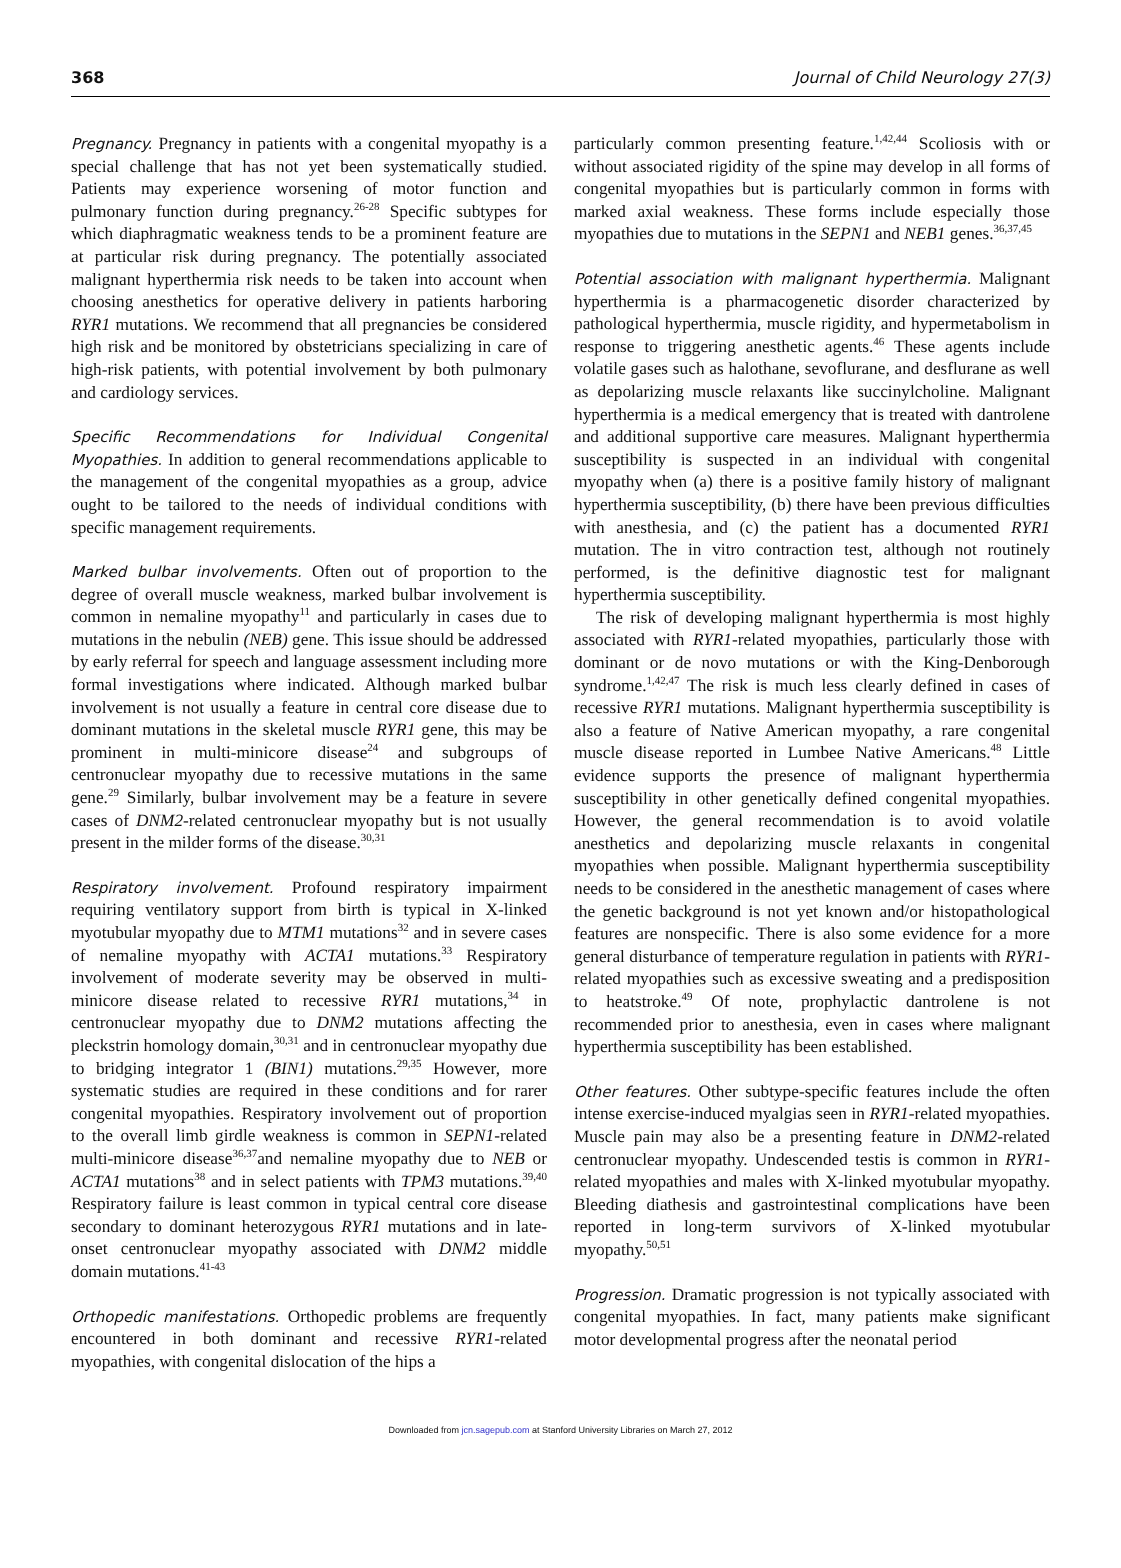368 Journal of Child Neurology 27(3)
Pregnancy. Pregnancy in patients with a congenital myopathy is a special challenge that has not yet been systematically studied. Patients may experience worsening of motor function and pulmonary function during pregnancy.<sup>26-28</sup> Specific subtypes for which diaphragmatic weakness tends to be a prominent feature are at particular risk during pregnancy. The potentially associated malignant hyperthermia risk needs to be taken into account when choosing anesthetics for operative delivery in patients harboring RYR1 mutations. We recommend that all pregnancies be considered high risk and be monitored by obstetricians specializing in care of high-risk patients, with potential involvement by both pulmonary and cardiology services.
Specific Recommendations for Individual Congenital Myopathies. In addition to general recommendations applicable to the management of the congenital myopathies as a group, advice ought to be tailored to the needs of individual conditions with specific management requirements.
Marked bulbar involvements. Often out of proportion to the degree of overall muscle weakness, marked bulbar involvement is common in nemaline myopathy<sup>11</sup> and particularly in cases due to mutations in the nebulin (NEB) gene. This issue should be addressed by early referral for speech and language assessment including more formal investigations where indicated. Although marked bulbar involvement is not usually a feature in central core disease due to dominant mutations in the skeletal muscle RYR1 gene, this may be prominent in multi-minicore disease<sup>24</sup> and subgroups of centronuclear myopathy due to recessive mutations in the same gene.<sup>29</sup> Similarly, bulbar involvement may be a feature in severe cases of DNM2-related centronuclear myopathy but is not usually present in the milder forms of the disease.<sup>30,31</sup>
Respiratory involvement. Profound respiratory impairment requiring ventilatory support from birth is typical in X-linked myotubular myopathy due to MTM1 mutations<sup>32</sup> and in severe cases of nemaline myopathy with ACTA1 mutations.<sup>33</sup> Respiratory involvement of moderate severity may be observed in multi-minicore disease related to recessive RYR1 mutations,<sup>34</sup> in centronuclear myopathy due to DNM2 mutations affecting the pleckstrin homology domain,<sup>30,31</sup> and in centronuclear myopathy due to bridging integrator 1 (BIN1) mutations.<sup>29,35</sup> However, more systematic studies are required in these conditions and for rarer congenital myopathies. Respiratory involvement out of proportion to the overall limb girdle weakness is common in SEPN1-related multi-minicore disease<sup>36,37</sup>and nemaline myopathy due to NEB or ACTA1 mutations<sup>38</sup> and in select patients with TPM3 mutations.<sup>39,40</sup> Respiratory failure is least common in typical central core disease secondary to dominant heterozygous RYR1 mutations and in late-onset centronuclear myopathy associated with DNM2 middle domain mutations.<sup>41-43</sup>
Orthopedic manifestations. Orthopedic problems are frequently encountered in both dominant and recessive RYR1-related myopathies, with congenital dislocation of the hips a
particularly common presenting feature.<sup>1,42,44</sup> Scoliosis with or without associated rigidity of the spine may develop in all forms of congenital myopathies but is particularly common in forms with marked axial weakness. These forms include especially those myopathies due to mutations in the SEPN1 and NEB1 genes.<sup>36,37,45</sup>
Potential association with malignant hyperthermia. Malignant hyperthermia is a pharmacogenetic disorder characterized by pathological hyperthermia, muscle rigidity, and hypermetabolism in response to triggering anesthetic agents.<sup>46</sup> These agents include volatile gases such as halothane, sevoflurane, and desflurane as well as depolarizing muscle relaxants like succinylcholine. Malignant hyperthermia is a medical emergency that is treated with dantrolene and additional supportive care measures. Malignant hyperthermia susceptibility is suspected in an individual with congenital myopathy when (a) there is a positive family history of malignant hyperthermia susceptibility, (b) there have been previous difficulties with anesthesia, and (c) the patient has a documented RYR1 mutation. The in vitro contraction test, although not routinely performed, is the definitive diagnostic test for malignant hyperthermia susceptibility.
The risk of developing malignant hyperthermia is most highly associated with RYR1-related myopathies, particularly those with dominant or de novo mutations or with the King-Denborough syndrome.<sup>1,42,47</sup> The risk is much less clearly defined in cases of recessive RYR1 mutations. Malignant hyperthermia susceptibility is also a feature of Native American myopathy, a rare congenital muscle disease reported in Lumbee Native Americans.<sup>48</sup> Little evidence supports the presence of malignant hyperthermia susceptibility in other genetically defined congenital myopathies. However, the general recommendation is to avoid volatile anesthetics and depolarizing muscle relaxants in congenital myopathies when possible. Malignant hyperthermia susceptibility needs to be considered in the anesthetic management of cases where the genetic background is not yet known and/or histopathological features are nonspecific. There is also some evidence for a more general disturbance of temperature regulation in patients with RYR1-related myopathies such as excessive sweating and a predisposition to heatstroke.<sup>49</sup> Of note, prophylactic dantrolene is not recommended prior to anesthesia, even in cases where malignant hyperthermia susceptibility has been established.
Other features. Other subtype-specific features include the often intense exercise-induced myalgias seen in RYR1-related myopathies. Muscle pain may also be a presenting feature in DNM2-related centronuclear myopathy. Undescended testis is common in RYR1-related myopathies and males with X-linked myotubular myopathy. Bleeding diathesis and gastrointestinal complications have been reported in long-term survivors of X-linked myotubular myopathy.<sup>50,51</sup>
Progression. Dramatic progression is not typically associated with congenital myopathies. In fact, many patients make significant motor developmental progress after the neonatal period
Downloaded from jcn.sagepub.com at Stanford University Libraries on March 27, 2012